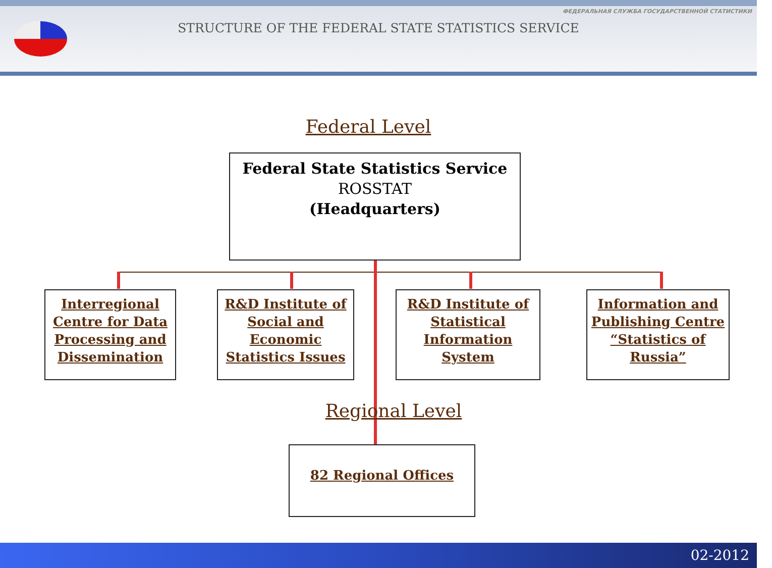ФЕДЕРАЛЬНАЯ СЛУЖБА ГОСУДАРСТВЕННОЙ СТАТИСТИКИ
STRUCTURE OF THE FEDERAL STATE STATISTICS SERVICE
Federal Level
Federal State Statistics Service
ROSSTAT
(Headquarters)
Interregional Centre for Data Processing and Dissemination
R&D Institute of Social and Economic Statistics Issues
R&D Institute of Statistical Information System
Information and Publishing Centre “Statistics of Russia”
Regional Level
82 Regional Offices
02-2012